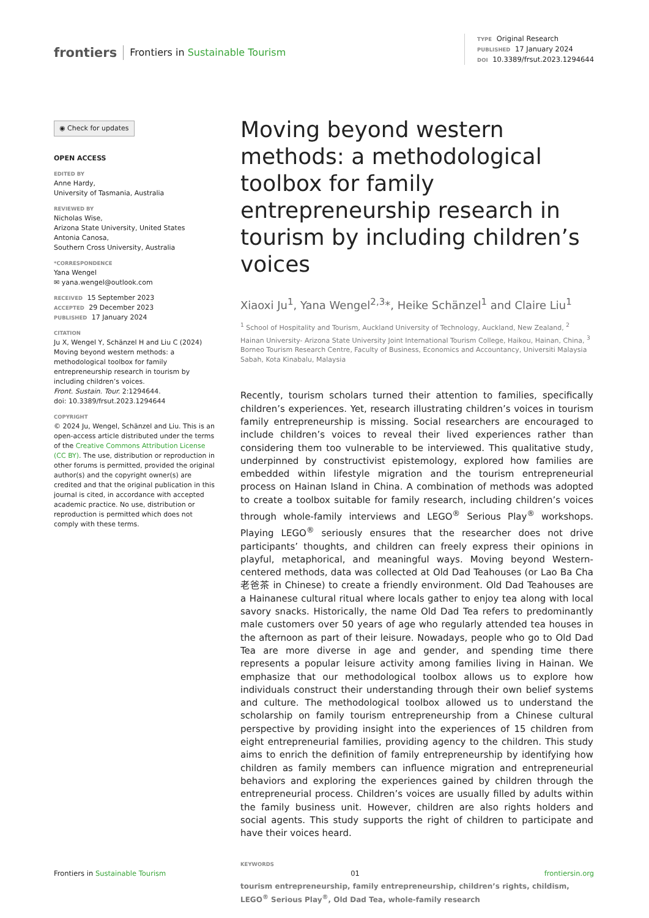frontiers Frontiers in Sustainable Tourism
TYPE Original Research
PUBLISHED 17 January 2024
DOI 10.3389/frsut.2023.1294644
◉ Check for updates
OPEN ACCESS
EDITED BY
Anne Hardy,
University of Tasmania, Australia
REVIEWED BY
Nicholas Wise,
Arizona State University, United States
Antonia Canosa,
Southern Cross University, Australia
*CORRESPONDENCE
Yana Wengel
✉ yana.wengel@outlook.com
RECEIVED 15 September 2023
ACCEPTED 29 December 2023
PUBLISHED 17 January 2024
CITATION
Ju X, Wengel Y, Schänzel H and Liu C (2024) Moving beyond western methods: a methodological toolbox for family entrepreneurship research in tourism by including children’s voices.
Front. Sustain. Tour. 2:1294644.
doi: 10.3389/frsut.2023.1294644
COPYRIGHT
© 2024 Ju, Wengel, Schänzel and Liu. This is an open-access article distributed under the terms of the Creative Commons Attribution License (CC BY). The use, distribution or reproduction in other forums is permitted, provided the original author(s) and the copyright owner(s) are credited and that the original publication in this journal is cited, in accordance with accepted academic practice. No use, distribution or reproduction is permitted which does not comply with these terms.
Moving beyond western methods: a methodological toolbox for family entrepreneurship research in tourism by including children’s voices
Xiaoxi Ju<sup>1</sup>, Yana Wengel<sup>2,3</sup>*, Heike Schänzel<sup>1</sup> and Claire Liu<sup>1</sup>
<sup>1</sup> School of Hospitality and Tourism, Auckland University of Technology, Auckland, New Zealand, <sup>2</sup> Hainan University- Arizona State University Joint International Tourism College, Haikou, Hainan, China, <sup>3</sup> Borneo Tourism Research Centre, Faculty of Business, Economics and Accountancy, Universiti Malaysia Sabah, Kota Kinabalu, Malaysia
Recently, tourism scholars turned their attention to families, specifically children’s experiences. Yet, research illustrating children’s voices in tourism family entrepreneurship is missing. Social researchers are encouraged to include children’s voices to reveal their lived experiences rather than considering them too vulnerable to be interviewed. This qualitative study, underpinned by constructivist epistemology, explored how families are embedded within lifestyle migration and the tourism entrepreneurial process on Hainan Island in China. A combination of methods was adopted to create a toolbox suitable for family research, including children’s voices through whole-family interviews and LEGO<sup>®</sup> Serious Play<sup>®</sup> workshops. Playing LEGO<sup>®</sup> seriously ensures that the researcher does not drive participants’ thoughts, and children can freely express their opinions in playful, metaphorical, and meaningful ways. Moving beyond Western-centered methods, data was collected at Old Dad Teahouses (or Lao Ba Cha 老爸茶 in Chinese) to create a friendly environment. Old Dad Teahouses are a Hainanese cultural ritual where locals gather to enjoy tea along with local savory snacks. Historically, the name Old Dad Tea refers to predominantly male customers over 50 years of age who regularly attended tea houses in the afternoon as part of their leisure. Nowadays, people who go to Old Dad Tea are more diverse in age and gender, and spending time there represents a popular leisure activity among families living in Hainan. We emphasize that our methodological toolbox allows us to explore how individuals construct their understanding through their own belief systems and culture. The methodological toolbox allowed us to understand the scholarship on family tourism entrepreneurship from a Chinese cultural perspective by providing insight into the experiences of 15 children from eight entrepreneurial families, providing agency to the children. This study aims to enrich the definition of family entrepreneurship by identifying how children as family members can influence migration and entrepreneurial behaviors and exploring the experiences gained by children through the entrepreneurial process. Children’s voices are usually filled by adults within the family business unit. However, children are also rights holders and social agents. This study supports the right of children to participate and have their voices heard.
KEYWORDS
tourism entrepreneurship, family entrepreneurship, children’s rights, childism, LEGO<sup>®</sup> Serious Play<sup>®</sup>, Old Dad Tea, whole-family research
Frontiers in Sustainable Tourism 01 frontiersin.org